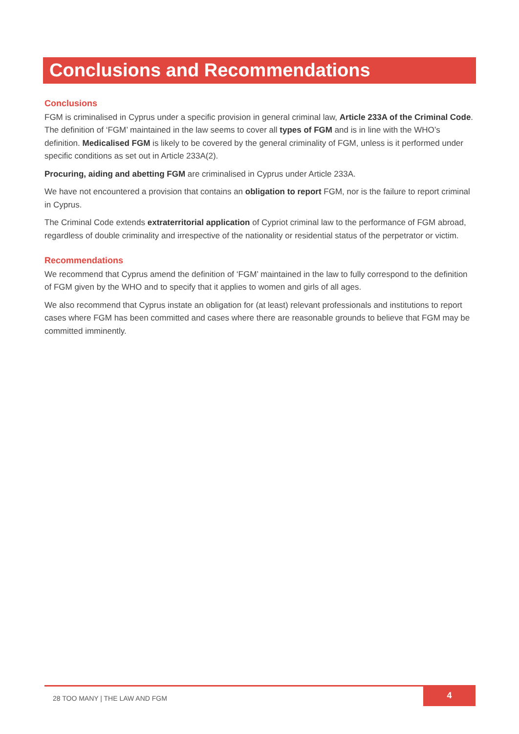Conclusions and Recommendations
Conclusions
FGM is criminalised in Cyprus under a specific provision in general criminal law, Article 233A of the Criminal Code. The definition of ‘FGM’ maintained in the law seems to cover all types of FGM and is in line with the WHO’s definition. Medicalised FGM is likely to be covered by the general criminality of FGM, unless is it performed under specific conditions as set out in Article 233A(2).
Procuring, aiding and abetting FGM are criminalised in Cyprus under Article 233A.
We have not encountered a provision that contains an obligation to report FGM, nor is the failure to report criminal in Cyprus.
The Criminal Code extends extraterritorial application of Cypriot criminal law to the performance of FGM abroad, regardless of double criminality and irrespective of the nationality or residential status of the perpetrator or victim.
Recommendations
We recommend that Cyprus amend the definition of ‘FGM’ maintained in the law to fully correspond to the definition of FGM given by the WHO and to specify that it applies to women and girls of all ages.
We also recommend that Cyprus instate an obligation for (at least) relevant professionals and institutions to report cases where FGM has been committed and cases where there are reasonable grounds to believe that FGM may be committed imminently.
28 TOO MANY | THE LAW AND FGM
4